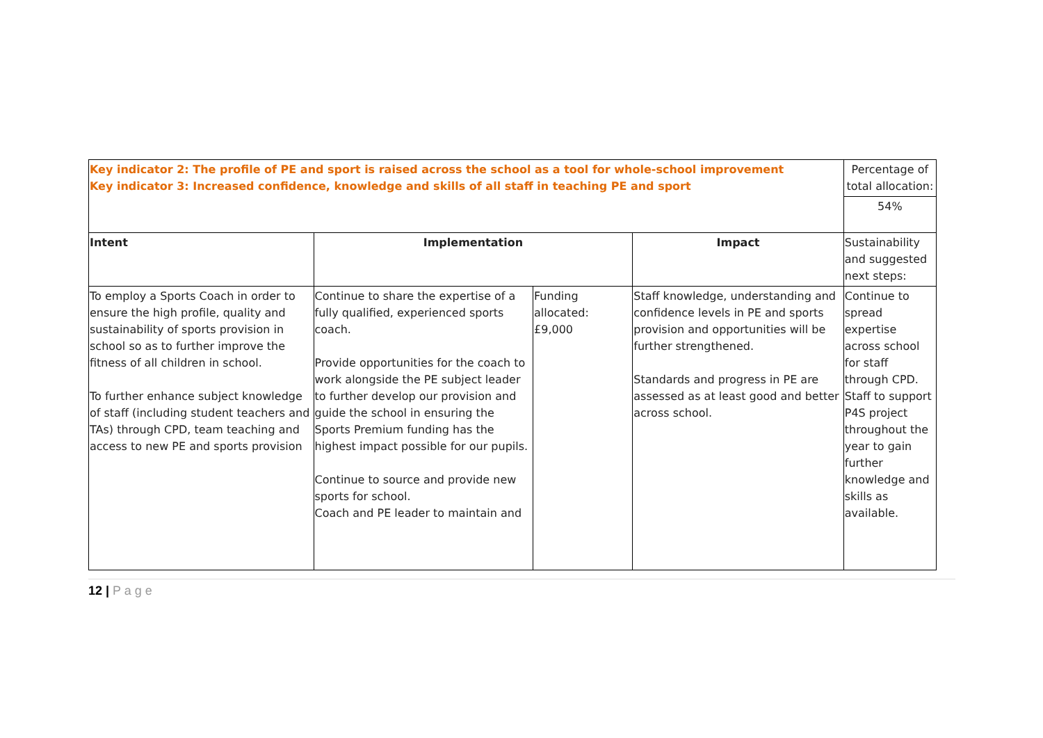| Key indicator 2: The profile of PE and sport is raised across the school as a tool for whole-school improvement Key indicator 3: Increased confidence, knowledge and skills of all staff in teaching PE and sport | | | | Percentage of total allocation: 54% |
| Intent | Implementation | | Impact | Sustainability and suggested next steps: |
| To employ a Sports Coach in order to ensure the high profile, quality and sustainability of sports provision in school so as to further improve the fitness of all children in school. To further enhance subject knowledge of staff (including student teachers and TAs) through CPD, team teaching and access to new PE and sports provision | Continue to share the expertise of a fully qualified, experienced sports coach. Provide opportunities for the coach to work alongside the PE subject leader to further develop our provision and guide the school in ensuring the Sports Premium funding has the highest impact possible for our pupils. Continue to source and provide new sports for school. Coach and PE leader to maintain and | Funding allocated: £9,000 | Staff knowledge, understanding and confidence levels in PE and sports provision and opportunities will be further strengthened. Standards and progress in PE are assessed as at least good and better across school. | Continue to spread expertise across school for staff through CPD. Staff to support P4S project throughout the year to gain further knowledge and skills as available. |
12 | P a g e